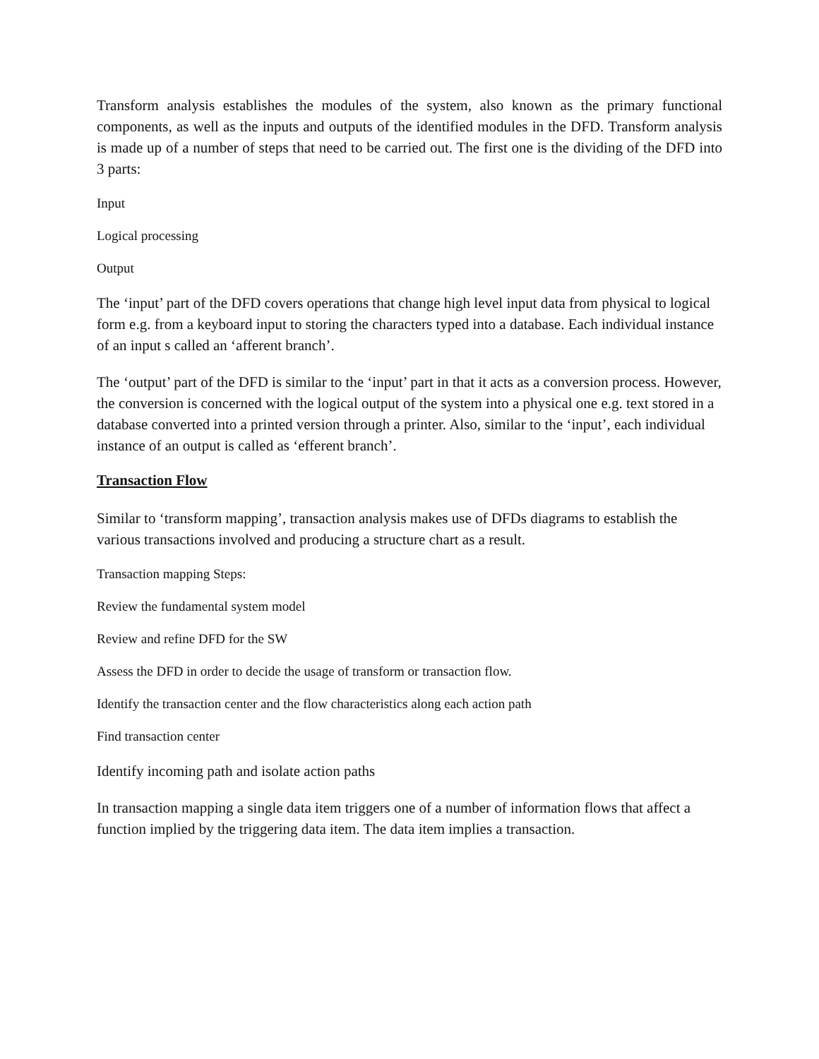Transform analysis establishes the modules of the system, also known as the primary functional components, as well as the inputs and outputs of the identified modules in the DFD. Transform analysis is made up of a number of steps that need to be carried out. The first one is the dividing of the DFD into 3 parts:
Input
Logical processing
Output
The ‘input’ part of the DFD covers operations that change high level input data from physical to logical form e.g. from a keyboard input to storing the characters typed into a database. Each individual instance of an input s called an ‘afferent branch’.
The ‘output’ part of the DFD is similar to the ‘input’ part in that it acts as a conversion process. However, the conversion is concerned with the logical output of the system into a physical one e.g. text stored in a database converted into a printed version through a printer. Also, similar to the ‘input’, each individual instance of an output is called as ‘efferent branch’.
Transaction Flow
Similar to ‘transform mapping’, transaction analysis makes use of DFDs diagrams to establish the various transactions involved and producing a structure chart as a result.
Transaction mapping Steps:
Review the fundamental system model
Review and refine DFD for the SW
Assess the DFD in order to decide the usage of transform or transaction flow.
Identify the transaction center and the flow characteristics along each action path
Find transaction center
Identify incoming path and isolate action paths
In transaction mapping a single data item triggers one of a number of information flows that affect a function implied by the triggering data item. The data item implies a transaction.